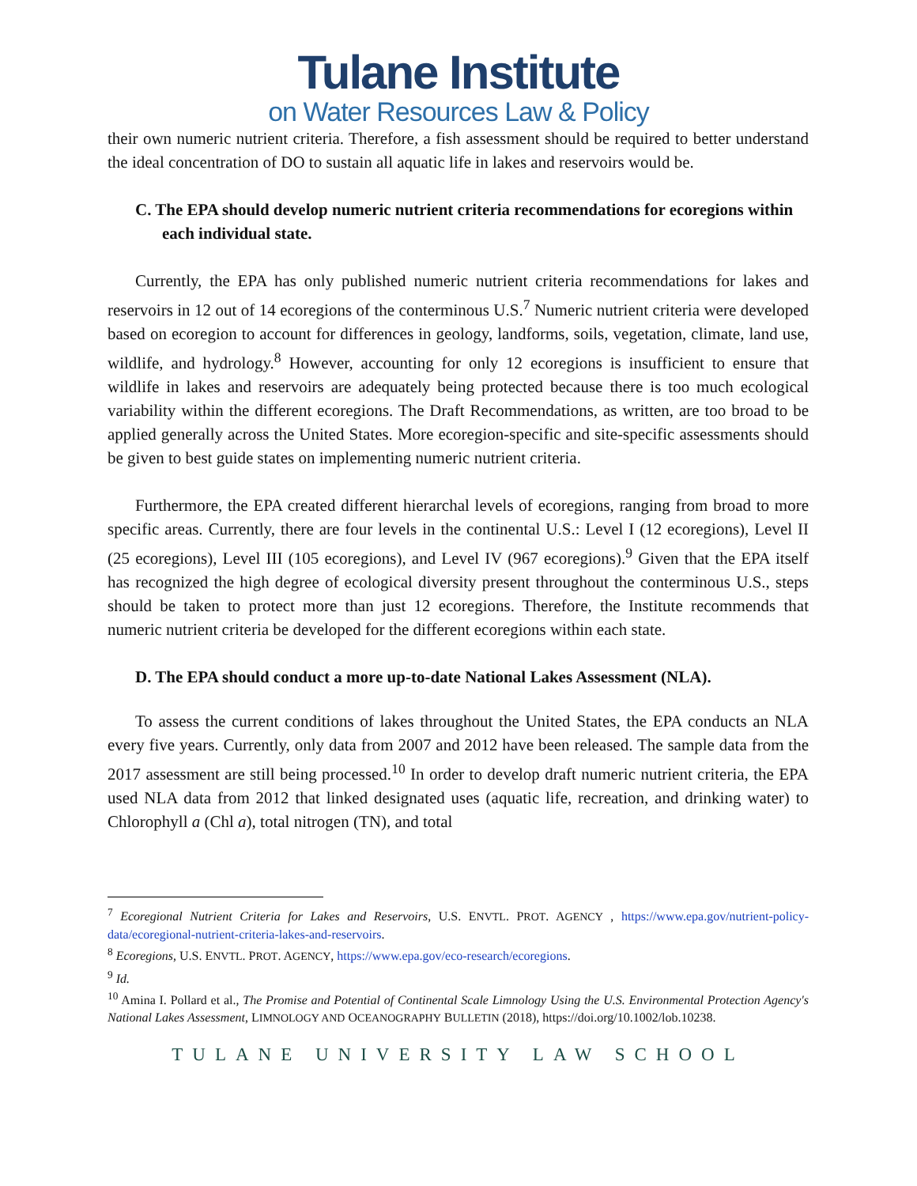Tulane Institute
on Water Resources Law & Policy
their own numeric nutrient criteria. Therefore, a fish assessment should be required to better understand the ideal concentration of DO to sustain all aquatic life in lakes and reservoirs would be.
C. The EPA should develop numeric nutrient criteria recommendations for ecoregions within each individual state.
Currently, the EPA has only published numeric nutrient criteria recommendations for lakes and reservoirs in 12 out of 14 ecoregions of the conterminous U.S.<sup>7</sup> Numeric nutrient criteria were developed based on ecoregion to account for differences in geology, landforms, soils, vegetation, climate, land use, wildlife, and hydrology.<sup>8</sup> However, accounting for only 12 ecoregions is insufficient to ensure that wildlife in lakes and reservoirs are adequately being protected because there is too much ecological variability within the different ecoregions. The Draft Recommendations, as written, are too broad to be applied generally across the United States. More ecoregion-specific and site-specific assessments should be given to best guide states on implementing numeric nutrient criteria.
Furthermore, the EPA created different hierarchal levels of ecoregions, ranging from broad to more specific areas. Currently, there are four levels in the continental U.S.: Level I (12 ecoregions), Level II (25 ecoregions), Level III (105 ecoregions), and Level IV (967 ecoregions).<sup>9</sup> Given that the EPA itself has recognized the high degree of ecological diversity present throughout the conterminous U.S., steps should be taken to protect more than just 12 ecoregions. Therefore, the Institute recommends that numeric nutrient criteria be developed for the different ecoregions within each state.
D. The EPA should conduct a more up-to-date National Lakes Assessment (NLA).
To assess the current conditions of lakes throughout the United States, the EPA conducts an NLA every five years. Currently, only data from 2007 and 2012 have been released. The sample data from the 2017 assessment are still being processed.<sup>10</sup> In order to develop draft numeric nutrient criteria, the EPA used NLA data from 2012 that linked designated uses (aquatic life, recreation, and drinking water) to Chlorophyll a (Chl a), total nitrogen (TN), and total
<sup>7</sup> Ecoregional Nutrient Criteria for Lakes and Reservoirs, U.S. ENVTL. PROT. AGENCY , https://www.epa.gov/nutrient-policy-data/ecoregional-nutrient-criteria-lakes-and-reservoirs.
<sup>8</sup> Ecoregions, U.S. ENVTL. PROT. AGENCY, https://www.epa.gov/eco-research/ecoregions.
<sup>9</sup> Id.
<sup>10</sup> Amina I. Pollard et al., The Promise and Potential of Continental Scale Limnology Using the U.S. Environmental Protection Agency's National Lakes Assessment, LIMNOLOGY AND OCEANOGRAPHY BULLETIN (2018), https://doi.org/10.1002/lob.10238.
TULANE UNIVERSITY LAW SCHOOL